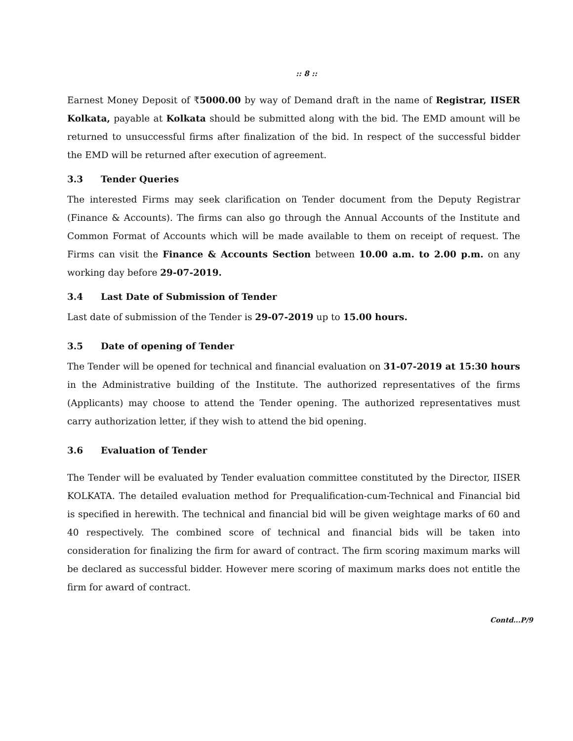:: 8 ::
Earnest Money Deposit of ₹5000.00 by way of Demand draft in the name of Registrar, IISER Kolkata, payable at Kolkata should be submitted along with the bid. The EMD amount will be returned to unsuccessful firms after finalization of the bid. In respect of the successful bidder the EMD will be returned after execution of agreement.
3.3 Tender Queries
The interested Firms may seek clarification on Tender document from the Deputy Registrar (Finance & Accounts). The firms can also go through the Annual Accounts of the Institute and Common Format of Accounts which will be made available to them on receipt of request. The Firms can visit the Finance & Accounts Section between 10.00 a.m. to 2.00 p.m. on any working day before 29-07-2019.
3.4 Last Date of Submission of Tender
Last date of submission of the Tender is 29-07-2019 up to 15.00 hours.
3.5 Date of opening of Tender
The Tender will be opened for technical and financial evaluation on 31-07-2019 at 15:30 hours in the Administrative building of the Institute. The authorized representatives of the firms (Applicants) may choose to attend the Tender opening. The authorized representatives must carry authorization letter, if they wish to attend the bid opening.
3.6 Evaluation of Tender
The Tender will be evaluated by Tender evaluation committee constituted by the Director, IISER KOLKATA. The detailed evaluation method for Prequalification-cum-Technical and Financial bid is specified in herewith. The technical and financial bid will be given weightage marks of 60 and 40 respectively. The combined score of technical and financial bids will be taken into consideration for finalizing the firm for award of contract. The firm scoring maximum marks will be declared as successful bidder. However mere scoring of maximum marks does not entitle the firm for award of contract.
Contd...P/9